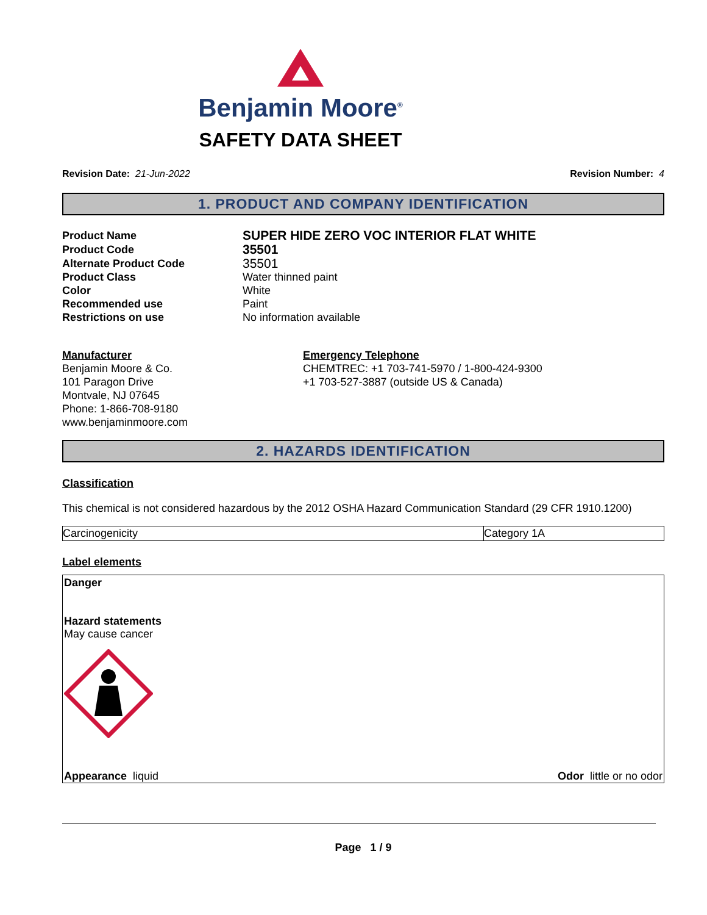Benjamin Moore<sup>®</sup>
SAFETY DATA SHEET
Revision Date: 21-Jun-2022 Revision Number: 4
1. PRODUCT AND COMPANY IDENTIFICATION
| Product Name | SUPER HIDE ZERO VOC INTERIOR FLAT WHITE |
| Product Code | 35501 |
| Alternate Product Code | 35501 |
| Product Class | Water thinned paint |
| Color | White |
| Recommended use | Paint |
| Restrictions on use | No information available |
Manufacturer
Benjamin Moore & Co.
101 Paragon Drive
Montvale, NJ 07645
Phone: 1-866-708-9180
www.benjaminmoore.com
Emergency Telephone
CHEMTREC: +1 703-741-5970 / 1-800-424-9300
+1 703-527-3887 (outside US & Canada)
2. HAZARDS IDENTIFICATION
Classification
This chemical is not considered hazardous by the 2012 OSHA Hazard Communication Standard (29 CFR 1910.1200)
| Carcinogenicity | Category 1A |
Label elements
Danger
Hazard statements
May cause cancer
Appearance liquid Odor little or no odor
Page 1 / 9